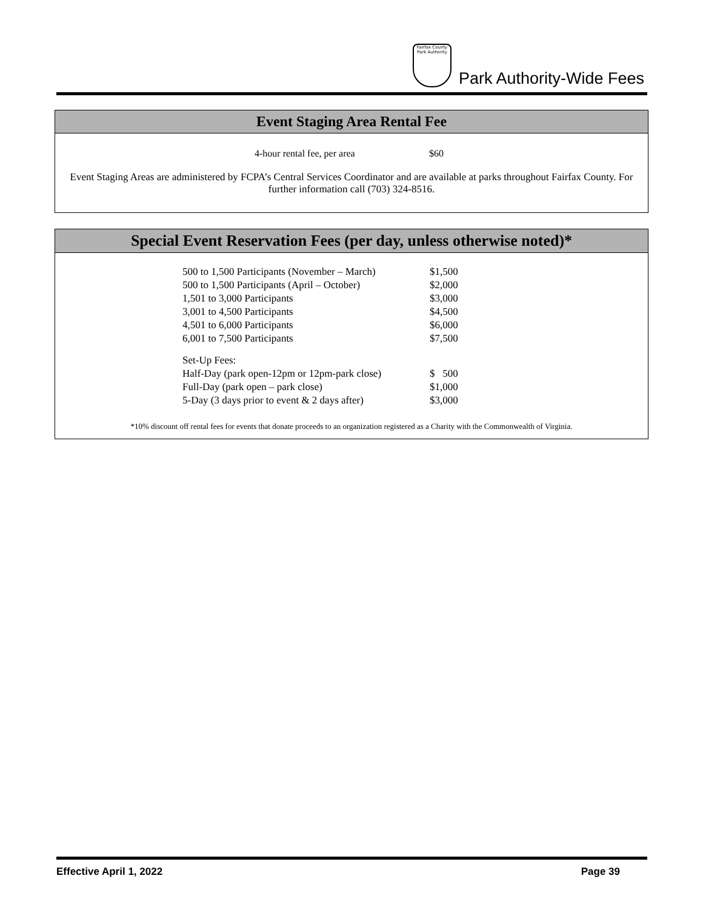Fairfax County Park Authority
Park Authority-Wide Fees
Event Staging Area Rental Fee
| 4-hour rental fee, per area | $60 |
Event Staging Areas are administered by FCPA’s Central Services Coordinator and are available at parks throughout Fairfax County. For further information call (703) 324-8516.
Special Event Reservation Fees (per day, unless otherwise noted)*
| 500 to 1,500 Participants (November – March) | $1,500 |
| 500 to 1,500 Participants (April – October) | $2,000 |
| 1,501 to 3,000 Participants | $3,000 |
| 3,001 to 4,500 Participants | $4,500 |
| 4,501 to 6,000 Participants | $6,000 |
| 6,001 to 7,500 Participants | $7,500 |
| Set-Up Fees: | |
| Half-Day (park open-12pm or 12pm-park close) | $ 500 |
| Full-Day (park open – park close) | $1,000 |
| 5-Day (3 days prior to event & 2 days after) | $3,000 |
*10% discount off rental fees for events that donate proceeds to an organization registered as a Charity with the Commonwealth of Virginia.
Effective April 1, 2022 Page 39